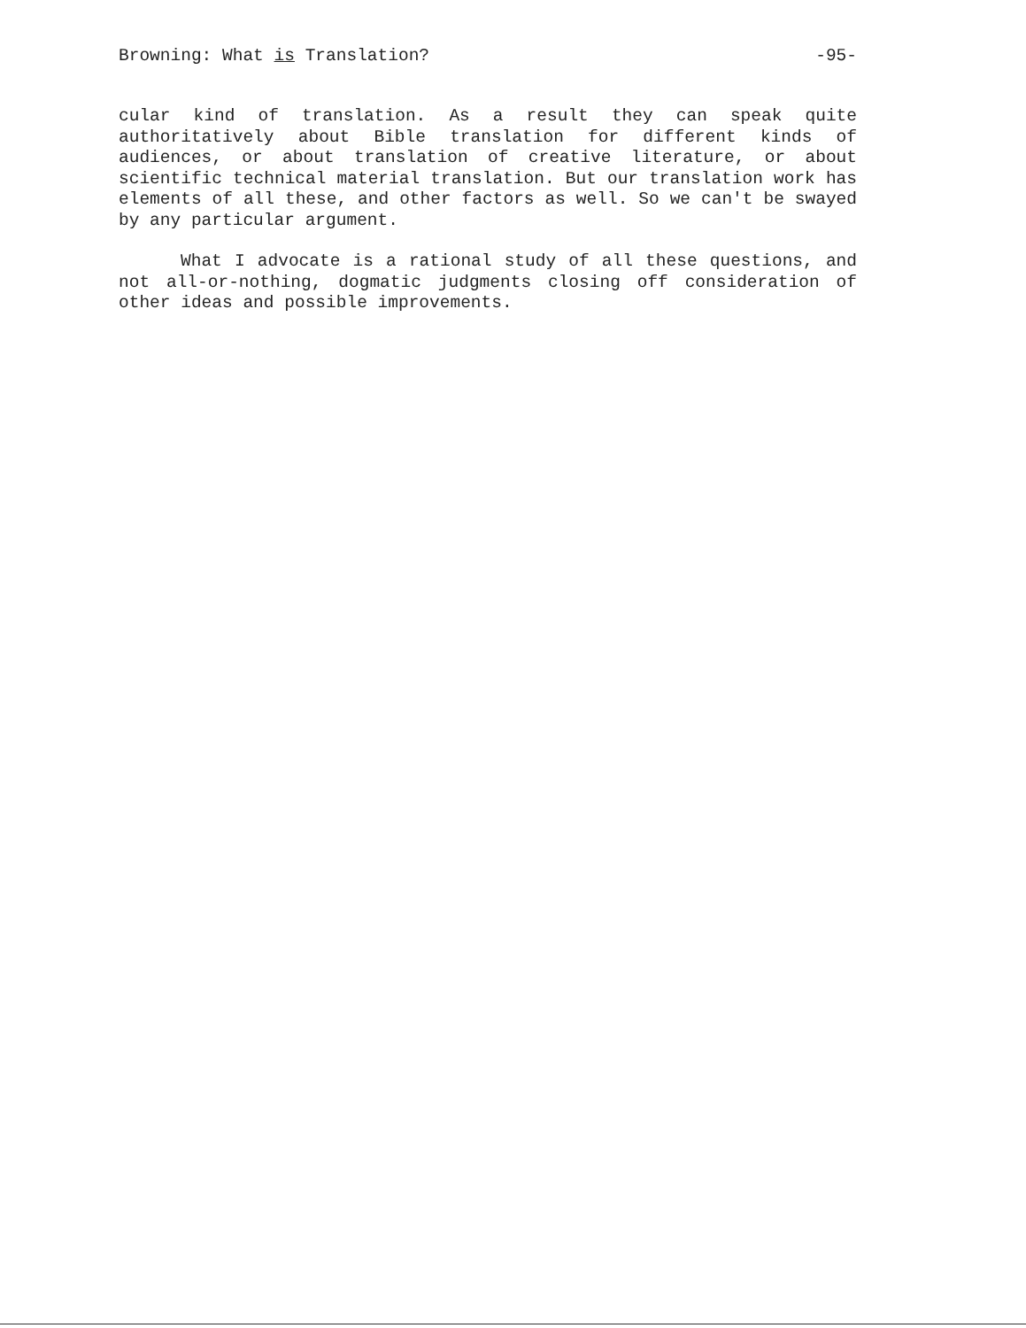Browning: What is Translation? -95-
cular kind of translation. As a result they can speak quite authoritatively about Bible translation for different kinds of audiences, or about translation of creative literature, or about scientific technical material translation. But our translation work has elements of all these, and other factors as well. So we can't be swayed by any particular argument.
What I advocate is a rational study of all these questions, and not all-or-nothing, dogmatic judgments closing off consideration of other ideas and possible improvements.